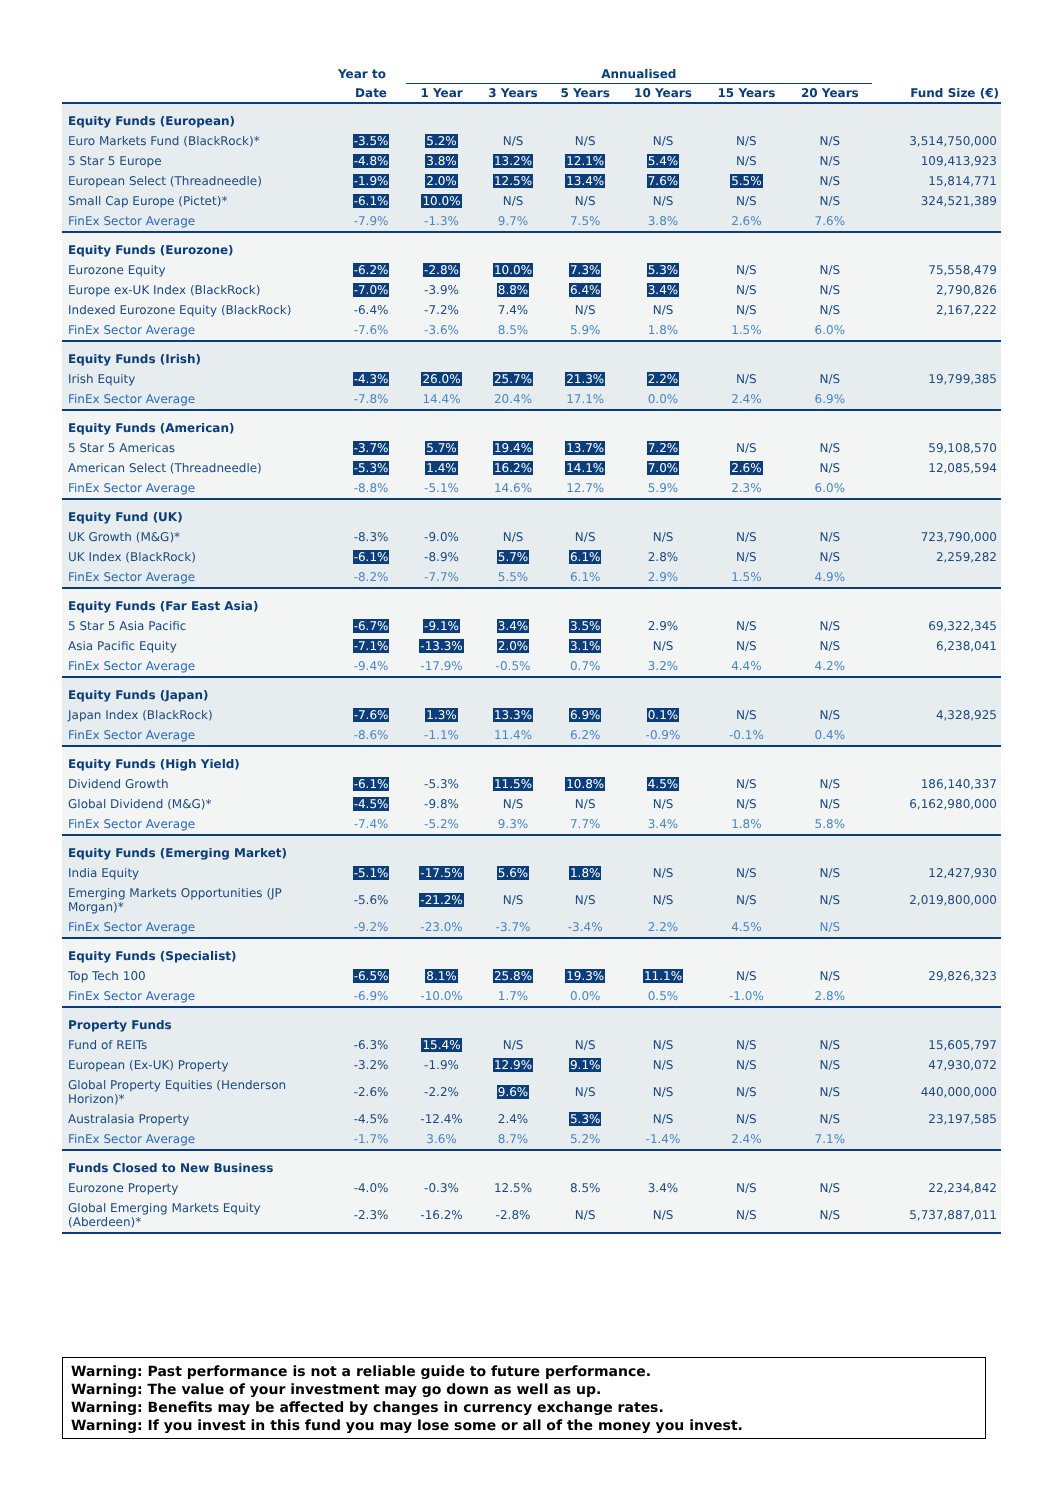| | Year to | Annualised | | | | | | |
| --- | --- | --- | --- | --- | --- | --- | --- | --- |
| | Date | 1 Year | 3 Years | 5 Years | 10 Years | 15 Years | 20 Years | Fund Size (€) |
| Equity Funds (European) | | | | | | | | |
| Euro Markets Fund (BlackRock)* | -3.5% | 5.2% | N/S | N/S | N/S | N/S | N/S | 3,514,750,000 |
| 5 Star 5 Europe | -4.8% | 3.8% | 13.2% | 12.1% | 5.4% | N/S | N/S | 109,413,923 |
| European Select (Threadneedle) | -1.9% | 2.0% | 12.5% | 13.4% | 7.6% | 5.5% | N/S | 15,814,771 |
| Small Cap Europe (Pictet)* | -6.1% | 10.0% | N/S | N/S | N/S | N/S | N/S | 324,521,389 |
| FinEx Sector Average | -7.9% | -1.3% | 9.7% | 7.5% | 3.8% | 2.6% | 7.6% | |
| Equity Funds (Eurozone) | | | | | | | | |
| Eurozone Equity | -6.2% | -2.8% | 10.0% | 7.3% | 5.3% | N/S | N/S | 75,558,479 |
| Europe ex-UK Index (BlackRock) | -7.0% | -3.9% | 8.8% | 6.4% | 3.4% | N/S | N/S | 2,790,826 |
| Indexed Eurozone Equity (BlackRock) | -6.4% | -7.2% | 7.4% | N/S | N/S | N/S | N/S | 2,167,222 |
| FinEx Sector Average | -7.6% | -3.6% | 8.5% | 5.9% | 1.8% | 1.5% | 6.0% | |
| Equity Funds (Irish) | | | | | | | | |
| Irish Equity | -4.3% | 26.0% | 25.7% | 21.3% | 2.2% | N/S | N/S | 19,799,385 |
| FinEx Sector Average | -7.8% | 14.4% | 20.4% | 17.1% | 0.0% | 2.4% | 6.9% | |
| Equity Funds (American) | | | | | | | | |
| 5 Star 5 Americas | -3.7% | 5.7% | 19.4% | 13.7% | 7.2% | N/S | N/S | 59,108,570 |
| American Select (Threadneedle) | -5.3% | 1.4% | 16.2% | 14.1% | 7.0% | 2.6% | N/S | 12,085,594 |
| FinEx Sector Average | -8.8% | -5.1% | 14.6% | 12.7% | 5.9% | 2.3% | 6.0% | |
| Equity Fund (UK) | | | | | | | | |
| UK Growth (M&G)* | -8.3% | -9.0% | N/S | N/S | N/S | N/S | N/S | 723,790,000 |
| UK Index (BlackRock) | -6.1% | -8.9% | 5.7% | 6.1% | 2.8% | N/S | N/S | 2,259,282 |
| FinEx Sector Average | -8.2% | -7.7% | 5.5% | 6.1% | 2.9% | 1.5% | 4.9% | |
| Equity Funds (Far East Asia) | | | | | | | | |
| 5 Star 5 Asia Pacific | -6.7% | -9.1% | 3.4% | 3.5% | 2.9% | N/S | N/S | 69,322,345 |
| Asia Pacific Equity | -7.1% | -13.3% | 2.0% | 3.1% | N/S | N/S | N/S | 6,238,041 |
| FinEx Sector Average | -9.4% | -17.9% | -0.5% | 0.7% | 3.2% | 4.4% | 4.2% | |
| Equity Funds (Japan) | | | | | | | | |
| Japan Index (BlackRock) | -7.6% | 1.3% | 13.3% | 6.9% | 0.1% | N/S | N/S | 4,328,925 |
| FinEx Sector Average | -8.6% | -1.1% | 11.4% | 6.2% | -0.9% | -0.1% | 0.4% | |
| Equity Funds (High Yield) | | | | | | | | |
| Dividend Growth | -6.1% | -5.3% | 11.5% | 10.8% | 4.5% | N/S | N/S | 186,140,337 |
| Global Dividend (M&G)* | -4.5% | -9.8% | N/S | N/S | N/S | N/S | N/S | 6,162,980,000 |
| FinEx Sector Average | -7.4% | -5.2% | 9.3% | 7.7% | 3.4% | 1.8% | 5.8% | |
| Equity Funds (Emerging Market) | | | | | | | | |
| India Equity | -5.1% | -17.5% | 5.6% | 1.8% | N/S | N/S | N/S | 12,427,930 |
| Emerging Markets Opportunities (JP Morgan)* | -5.6% | -21.2% | N/S | N/S | N/S | N/S | N/S | 2,019,800,000 |
| FinEx Sector Average | -9.2% | -23.0% | -3.7% | -3.4% | 2.2% | 4.5% | N/S | |
| Equity Funds (Specialist) | | | | | | | | |
| Top Tech 100 | -6.5% | 8.1% | 25.8% | 19.3% | 11.1% | N/S | N/S | 29,826,323 |
| FinEx Sector Average | -6.9% | -10.0% | 1.7% | 0.0% | 0.5% | -1.0% | 2.8% | |
| Property Funds | | | | | | | | |
| Fund of REITs | -6.3% | 15.4% | N/S | N/S | N/S | N/S | N/S | 15,605,797 |
| European (Ex-UK) Property | -3.2% | -1.9% | 12.9% | 9.1% | N/S | N/S | N/S | 47,930,072 |
| Global Property Equities (Henderson Horizon)* | -2.6% | -2.2% | 9.6% | N/S | N/S | N/S | N/S | 440,000,000 |
| Australasia Property | -4.5% | -12.4% | 2.4% | 5.3% | N/S | N/S | N/S | 23,197,585 |
| FinEx Sector Average | -1.7% | 3.6% | 8.7% | 5.2% | -1.4% | 2.4% | 7.1% | |
| Funds Closed to New Business | | | | | | | | |
| Eurozone Property | -4.0% | -0.3% | 12.5% | 8.5% | 3.4% | N/S | N/S | 22,234,842 |
| Global Emerging Markets Equity (Aberdeen)* | -2.3% | -16.2% | -2.8% | N/S | N/S | N/S | N/S | 5,737,887,011 |
Warning: Past performance is not a reliable guide to future performance.
Warning: The value of your investment may go down as well as up.
Warning: Benefits may be affected by changes in currency exchange rates.
Warning: If you invest in this fund you may lose some or all of the money you invest.